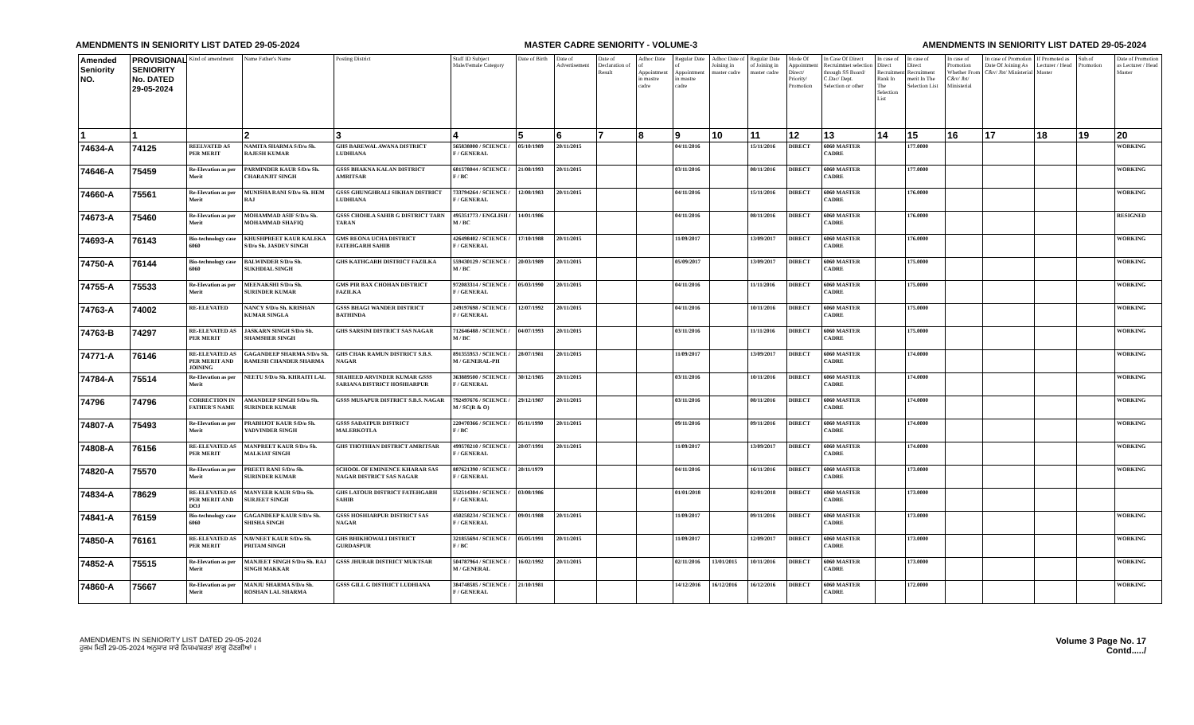AMENDMENTS IN SENIORITY LIST DATED 29-05-2024 MASTER CADRE SENIORITY - VOLUME-3 AMENDMENTS IN SENIORITY LIST DATED 29-05-2024
| Amended Seniority NO. | PROVISIONAL SENIORITY No. DATED 29-05-2024 | Kind of amendment | Name Father's Name | Posting District | Staff ID Subject Male/Female Category | Date of Birth | Date of Advertisement | Date of Declaration of Result | Adhoc Date of Appointment in mastre cadre | Regular Date of Appointment in mastre cadre | Adhoc Date of Joining in master cadre | Regular Date of Joining in master cadre | Mode Of Appointment Direct/ Priority/ Promotion | In Case Of Direct Recruimtnet selection through SS Board/ C.Dac/ Dept. Selection or other | In case of Direct Recruitment Rank In The Selection List | In case of Direct Recruitment merit In The Selection List | In case of Promotion Whether From C&v/ Jbt/ Ministerial | In case of Promotion Date Of Joining As C&v/ Jbt/ Ministerial | If Promoted as Lecturer / Head Master | Sub.of Promotion | Date of Promotion as Lecturer / Head Master |
| --- | --- | --- | --- | --- | --- | --- | --- | --- | --- | --- | --- | --- | --- | --- | --- | --- | --- | --- | --- | --- | --- |
| 1 | 1 | | 2 | 3 | 4 | 5 | 6 | 7 | 8 | 9 | 10 | 11 | 12 | 13 | 14 | 15 | 16 | 17 | 18 | 19 | 20 |
| 74634-A | 74125 | REELVATED AS PER MERIT | NAMITA SHARMA S/D/o Sh. RAJESH KUMAR | GHS BAREWAL AWANA DISTRICT LUDHIANA | 565838000 / SCIENCE / F / GENERAL | 05/10/1989 | 20/11/2015 | | | 04/11/2016 | | 15/11/2016 | DIRECT | 6060 MASTER CADRE | | 177.0000 | | | | | WORKING |
| 74646-A | 75459 | Re-Elevation as per Merit | PARMINDER KAUR S/D/o Sh. CHARANJIT SINGH | GSSS BHAKNA KALAN DISTRICT AMRITSAR | 681578044 / SCIENCE / F / BC | 21/08/1993 | 20/11/2015 | | | 03/11/2016 | | 08/11/2016 | DIRECT | 6060 MASTER CADRE | | 177.0000 | | | | | WORKING |
| 74660-A | 75561 | Re-Elevation as per Merit | MUNISHA RANI S/D/o Sh. HEM RAJ | GSSS GHUNGHRALI SIKHAN DISTRICT LUDHIANA | 733794264 / SCIENCE / F / GENERAL | 12/08/1983 | 20/11/2015 | | | 04/11/2016 | | 15/11/2016 | DIRECT | 6060 MASTER CADRE | | 176.0000 | | | | | WORKING |
| 74673-A | 75460 | Re-Elevation as per Merit | MOHAMMAD ASIF S/D/o Sh. MOHAMMAD SHAFIQ | GSSS CHOHLA SAHIB G DISTRICT TARN TARAN | 495351773 / ENGLISH / M / BC | 14/01/1986 | | | | 04/11/2016 | | 08/11/2016 | DIRECT | 6060 MASTER CADRE | | 176.0000 | | | | | RESIGNED |
| 74693-A | 76143 | Bio-technology case 6060 | KHUSHPREET KAUR KALEKA S/D/o Sh. JASDEV SINGH | GMS REONA UCHA DISTRICT FATEHGARH SAHIB | 426498402 / SCIENCE / F / GENERAL | 17/10/1988 | 20/11/2015 | | | 11/09/2017 | | 13/09/2017 | DIRECT | 6060 MASTER CADRE | | 176.0000 | | | | | WORKING |
| 74750-A | 76144 | Bio-technology case 6060 | BALWINDER S/D/o Sh. SUKHDIAL SINGH | GHS KATHGARH DISTRICT FAZILKA | 559430129 / SCIENCE / M / BC | 20/03/1989 | 20/11/2015 | | | 05/09/2017 | | 13/09/2017 | DIRECT | 6060 MASTER CADRE | | 175.0000 | | | | | WORKING |
| 74755-A | 75533 | Re-Elevation as per Merit | MEENAKSHI S/D/o Sh. SURINDER KUMAR | GMS PIR BAX CHOHAN DISTRICT FAZILKA | 972083314 / SCIENCE / F / GENERAL | 05/03/1990 | 20/11/2015 | | | 04/11/2016 | | 11/11/2016 | DIRECT | 6060 MASTER CADRE | | 175.0000 | | | | | WORKING |
| 74763-A | 74002 | RE-ELEVATED | NANCY S/D/o Sh. KRISHAN KUMAR SINGLA | GSSS BHAGI WANDER DISTRICT BATHINDA | 249197698 / SCIENCE / F / GENERAL | 12/07/1992 | 20/11/2015 | | | 04/11/2016 | | 10/11/2016 | DIRECT | 6060 MASTER CADRE | | 175.0000 | | | | | WORKING |
| 74763-B | 74297 | RE-ELEVATED AS PER MERIT | JASKARN SINGH S/D/o Sh. SHAMSHER SINGH | GHS SARSINI DISTRICT SAS NAGAR | 712646488 / SCIENCE / M / BC | 04/07/1993 | 20/11/2015 | | | 03/11/2016 | | 11/11/2016 | DIRECT | 6060 MASTER CADRE | | 175.0000 | | | | | WORKING |
| 74771-A | 76146 | RE-ELEVATED AS PER MERIT AND JOINING | GAGANDEEP SHARMA S/D/o Sh. RAMESH CHANDER SHARMA | GHS CHAK RAMUN DISTRICT S.B.S. NAGAR | 891355953 / SCIENCE / M / GENERAL-PH | 28/07/1981 | 20/11/2015 | | | 11/09/2017 | | 13/09/2017 | DIRECT | 6060 MASTER CADRE | | 174.0000 | | | | | WORKING |
| 74784-A | 75514 | Re-Elevation as per Merit | NEETU S/D/o Sh. KHRAITI LAL | SHAHEED ARVINDER KUMAR GSSS SARIANA DISTRICT HOSHIARPUR | 363889500 / SCIENCE / F / GENERAL | 30/12/1985 | 20/11/2015 | | | 03/11/2016 | | 10/11/2016 | DIRECT | 6060 MASTER CADRE | | 174.0000 | | | | | WORKING |
| 74796 | 74796 | CORRECTION IN FATHER'S NAME | AMANDEEP SINGH S/D/o Sh. SURINDER KUMAR | GSSS MUSAPUR DISTRICT S.B.S. NAGAR | 792497676 / SCIENCE / M / SC(R & O) | 29/12/1987 | 20/11/2015 | | | 03/11/2016 | | 08/11/2016 | DIRECT | 6060 MASTER CADRE | | 174.0000 | | | | | WORKING |
| 74807-A | 75493 | Re-Elevation as per Merit | PRABHJOT KAUR S/D/o Sh. YADVINDER SINGH | GSSS SADATPUR DISTRICT MALERKOTLA | 220470366 / SCIENCE / F / BC | 05/11/1990 | 20/11/2015 | | | 09/11/2016 | | 09/11/2016 | DIRECT | 6060 MASTER CADRE | | 174.0000 | | | | | WORKING |
| 74808-A | 76156 | RE-ELEVATED AS PER MERIT | MANPREET KAUR S/D/o Sh. MALKIAT SINGH | GHS THOTHIAN DISTRICT AMRITSAR | 499578210 / SCIENCE / F / GENERAL | 20/07/1991 | 20/11/2015 | | | 11/09/2017 | | 13/09/2017 | DIRECT | 6060 MASTER CADRE | | 174.0000 | | | | | WORKING |
| 74820-A | 75570 | Re-Elevation as per Merit | PREETI RANI S/D/o Sh. SURINDER KUMAR | SCHOOL OF EMINENCE KHARAR SAS NAGAR DISTRICT SAS NAGAR | 887621390 / SCIENCE / F / GENERAL | 20/11/1979 | | | | 04/11/2016 | | 16/11/2016 | DIRECT | 6060 MASTER CADRE | | 173.0000 | | | | | WORKING |
| 74834-A | 78629 | RE-ELEVATED AS PER MERIT AND DOJ | MANVEER KAUR S/D/o Sh. SURJEET SINGH | GHS LATOUR DISTRICT FATEHGARH SAHIB | 552514304 / SCIENCE / F / GENERAL | 03/08/1986 | | | | 01/01/2018 | | 02/01/2018 | DIRECT | 6060 MASTER CADRE | | 173.0000 | | | | | |
| 74841-A | 76159 | Bio-technology case 6060 | GAGANDEEP KAUR S/D/o Sh. SHISHA SINGH | GSSS HOSHIARPUR DISTRICT SAS NAGAR | 450258234 / SCIENCE / F / GENERAL | 09/01/1988 | 20/11/2015 | | | 11/09/2017 | | 09/11/2016 | DIRECT | 6060 MASTER CADRE | | 173.0000 | | | | | WORKING |
| 74850-A | 76161 | RE-ELEVATED AS PER MERIT | NAVNEET KAUR S/D/o Sh. PRITAM SINGH | GHS BHIKHOWALI DISTRICT GURDASPUR | 321855694 / SCIENCE / F / BC | 05/05/1991 | 20/11/2015 | | | 11/09/2017 | | 12/09/2017 | DIRECT | 6060 MASTER CADRE | | 173.0000 | | | | | WORKING |
| 74852-A | 75515 | Re-Elevation as per Merit | MANJEET SINGH S/D/o Sh. RAJ SINGH MAKKAR | GSSS JHURAR DISTRICT MUKTSAR | 504787964 / SCIENCE / M / GENERAL | 16/02/1992 | 20/11/2015 | | | 02/11/2016 | 13/01/2015 | 10/11/2016 | DIRECT | 6060 MASTER CADRE | | 173.0000 | | | | | WORKING |
| 74860-A | 75667 | Re-Elevation as per Merit | MANJU SHARMA S/D/o Sh. ROSHAN LAL SHARMA | GSSS GILL G DISTRICT LUDHIANA | 384748585 / SCIENCE / F / GENERAL | 21/10/1981 | | | | 14/12/2016 | 16/12/2016 | 16/12/2016 | DIRECT | 6060 MASTER CADRE | | 172.0000 | | | | | WORKING |
AMENDMENTS IN SENIORITY LIST DATED 29-05-2024
ਹੁਕਮ ਮਿਤੀ 29-05-2024 ਅਨੁਸਾਰ ਸਾਰੇ ਨਿਯਮ/ਸ਼ਰਤਾਂ ਲਾਗੂ ਹੋਣਗੀਆਂ ।
Volume 3 Page No. 17
Contd...../